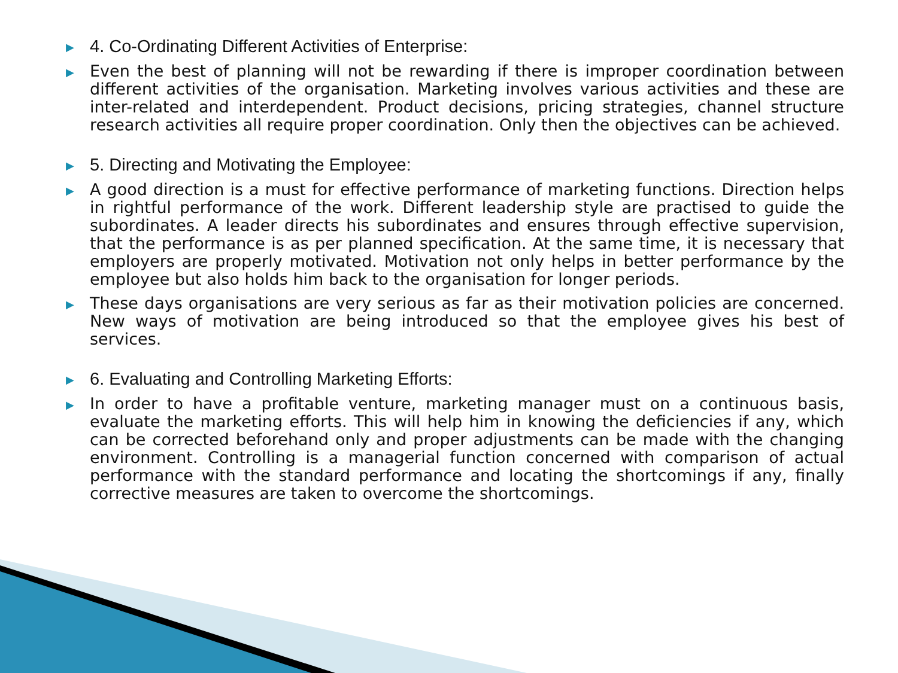▶ 4. Co-Ordinating Different Activities of Enterprise:
▶ Even the best of planning will not be rewarding if there is improper coordination between different activities of the organisation. Marketing involves various activities and these are inter-related and interdependent. Product decisions, pricing strategies, channel structure research activities all require proper coordination. Only then the objectives can be achieved.
▶ 5. Directing and Motivating the Employee:
▶ A good direction is a must for effective performance of marketing functions. Direction helps in rightful performance of the work. Different leadership style are practised to guide the subordinates. A leader directs his subordinates and ensures through effective supervision, that the performance is as per planned specification. At the same time, it is necessary that employers are properly motivated. Motivation not only helps in better performance by the employee but also holds him back to the organisation for longer periods.
▶ These days organisations are very serious as far as their motivation policies are concerned. New ways of motivation are being introduced so that the employee gives his best of services.
▶ 6. Evaluating and Controlling Marketing Efforts:
▶ In order to have a profitable venture, marketing manager must on a continuous basis, evaluate the marketing efforts. This will help him in knowing the deficiencies if any, which can be corrected beforehand only and proper adjustments can be made with the changing environment. Controlling is a managerial function concerned with comparison of actual performance with the standard performance and locating the shortcomings if any, finally corrective measures are taken to overcome the shortcomings.